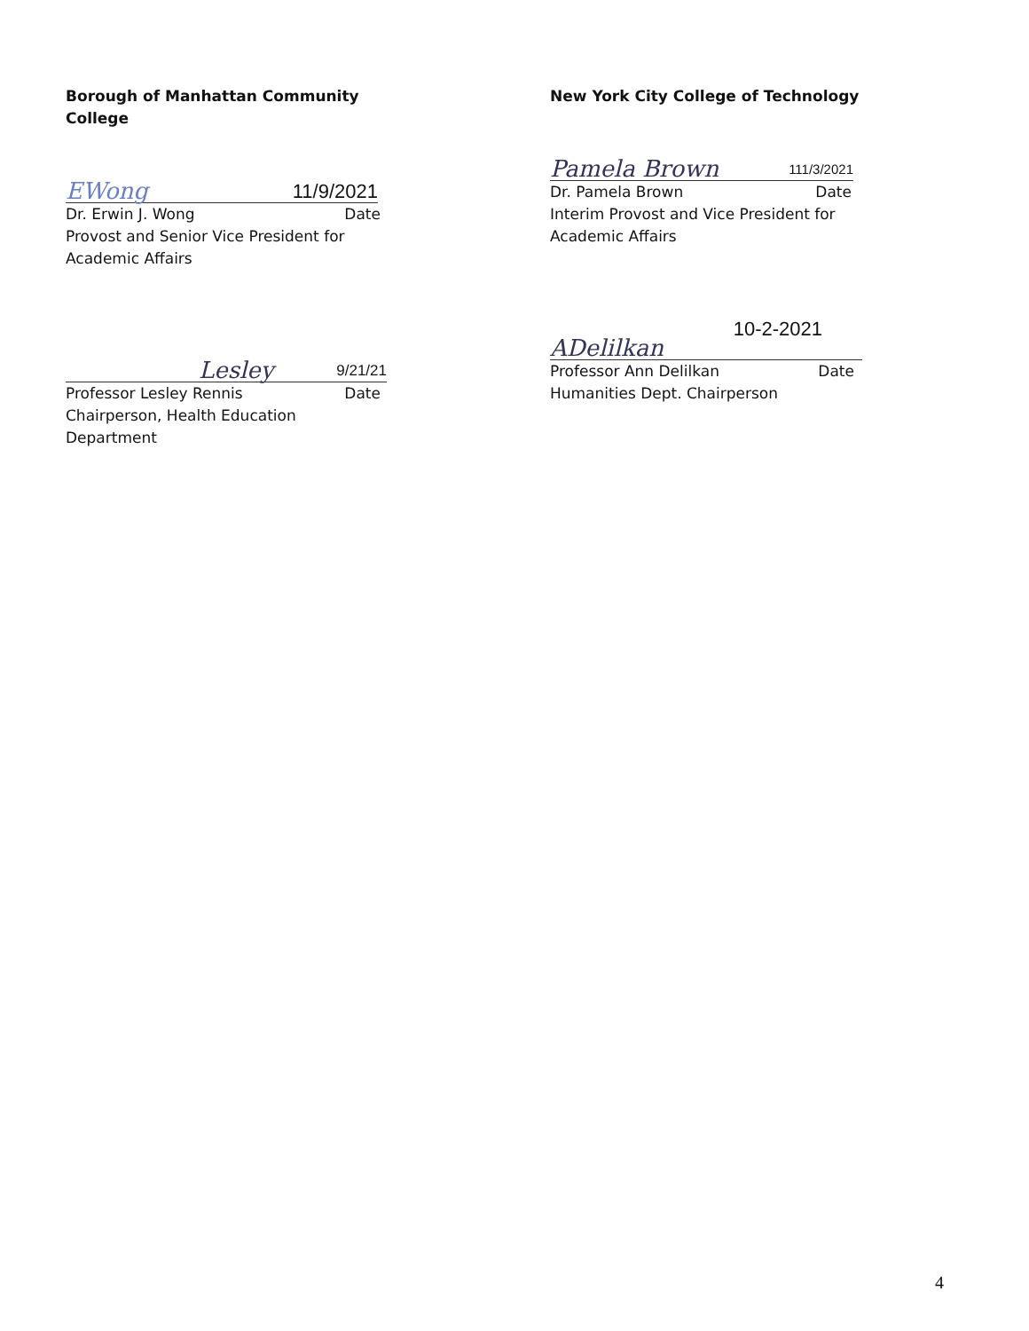Borough of Manhattan Community College
EWong 11/9/2021
Dr. Erwin J. Wong Date
Provost and Senior Vice President for
Academic Affairs
Lesley 9/21/21
Professor Lesley Rennis Date
Chairperson, Health Education Department
New York City College of Technology
Pamela Brown 111/3/2021
Dr. Pamela Brown Date
Interim Provost and Vice President for
Academic Affairs
ADelilkan 10-2-2021
Professor Ann Delilkan Date
Humanities Dept. Chairperson
4